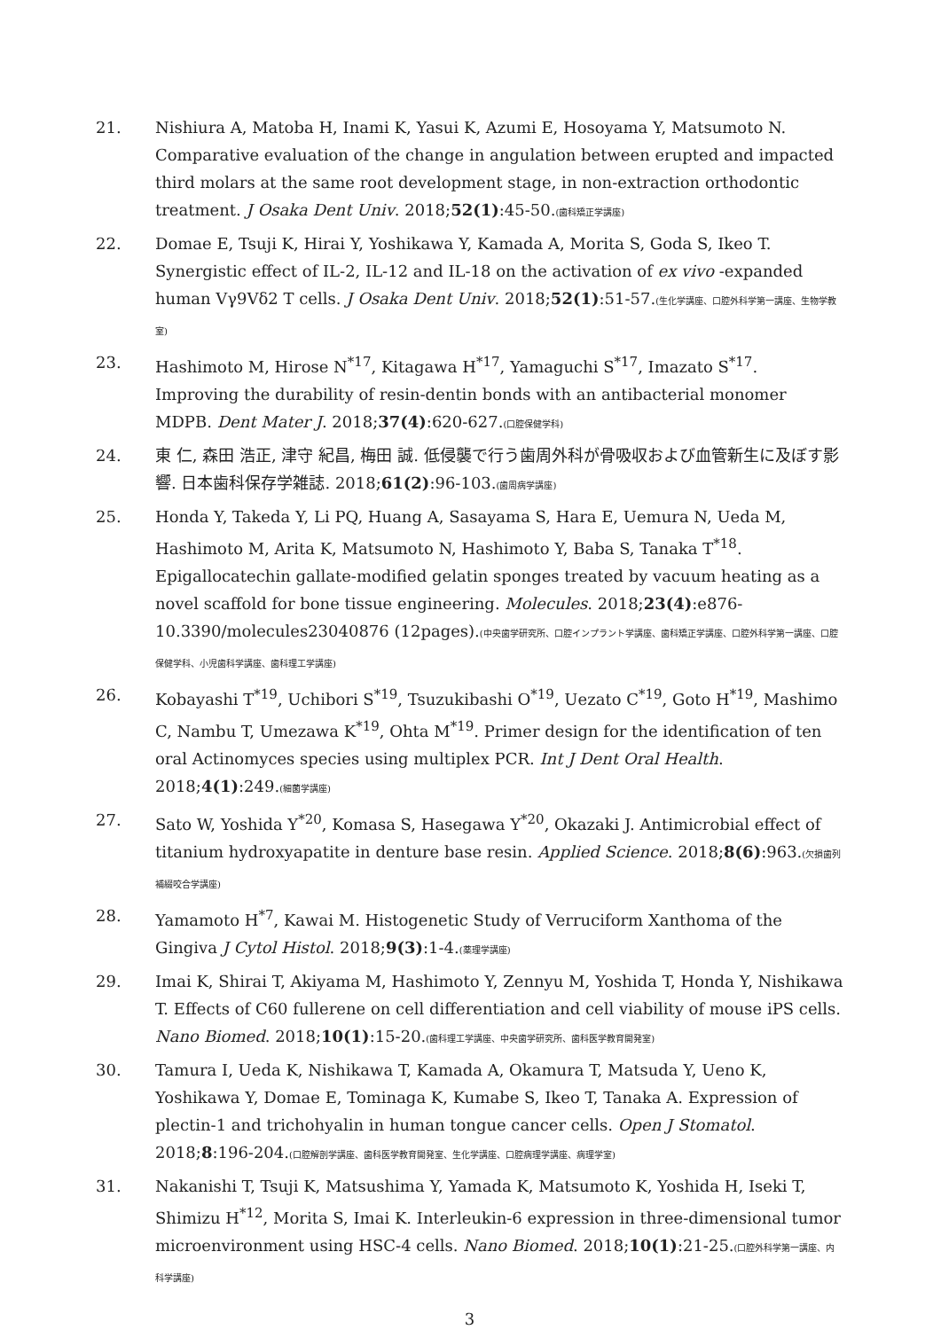21. Nishiura A, Matoba H, Inami K, Yasui K, Azumi E, Hosoyama Y, Matsumoto N. Comparative evaluation of the change in angulation between erupted and impacted third molars at the same root development stage, in non-extraction orthodontic treatment. J Osaka Dent Univ. 2018;52(1):45-50.(歯科矯正学講座)
22. Domae E, Tsuji K, Hirai Y, Yoshikawa Y, Kamada A, Morita S, Goda S, Ikeo T. Synergistic effect of IL-2, IL-12 and IL-18 on the activation of ex vivo -expanded human Vγ9Vδ2 T cells. J Osaka Dent Univ. 2018;52(1):51-57.(生化学講座、口腔外科学第一講座、生物学教室)
23. Hashimoto M, Hirose N<sup>*17</sup>, Kitagawa H<sup>*17</sup>, Yamaguchi S<sup>*17</sup>, Imazato S<sup>*17</sup>. Improving the durability of resin-dentin bonds with an antibacterial monomer MDPB. Dent Mater J. 2018;37(4):620-627.(口腔保健学科)
24. 東 仁, 森田 浩正, 津守 紀昌, 梅田 誠. 低侵襲で行う歯周外科が骨吸収および血管新生に及ぼす影響. 日本歯科保存学雑誌. 2018;61(2):96-103.(歯周病学講座)
25. Honda Y, Takeda Y, Li PQ, Huang A, Sasayama S, Hara E, Uemura N, Ueda M, Hashimoto M, Arita K, Matsumoto N, Hashimoto Y, Baba S, Tanaka T<sup>*18</sup>. Epigallocatechin gallate-modified gelatin sponges treated by vacuum heating as a novel scaffold for bone tissue engineering. Molecules. 2018;23(4):e876-10.3390/molecules23040876 (12pages).(中央歯学研究所、口腔インプラント学講座、歯科矯正学講座、口腔外科学第一講座、口腔保健学科、小児歯科学講座、歯科理工学講座)
26. Kobayashi T<sup>*19</sup>, Uchibori S<sup>*19</sup>, Tsuzukibashi O<sup>*19</sup>, Uezato C<sup>*19</sup>, Goto H<sup>*19</sup>, Mashimo C, Nambu T, Umezawa K<sup>*19</sup>, Ohta M<sup>*19</sup>. Primer design for the identification of ten oral Actinomyces species using multiplex PCR. Int J Dent Oral Health. 2018;4(1):249.(細菌学講座)
27. Sato W, Yoshida Y<sup>*20</sup>, Komasa S, Hasegawa Y<sup>*20</sup>, Okazaki J. Antimicrobial effect of titanium hydroxyapatite in denture base resin. Applied Science. 2018;8(6):963.(欠損歯列補綴咬合学講座)
28. Yamamoto H<sup>*7</sup>, Kawai M. Histogenetic Study of Verruciform Xanthoma of the Gingiva J Cytol Histol. 2018;9(3):1-4.(薬理学講座)
29. Imai K, Shirai T, Akiyama M, Hashimoto Y, Zennyu M, Yoshida T, Honda Y, Nishikawa T. Effects of C60 fullerene on cell differentiation and cell viability of mouse iPS cells. Nano Biomed. 2018;10(1):15-20.(歯科理工学講座、中央歯学研究所、歯科医学教育開発室)
30. Tamura I, Ueda K, Nishikawa T, Kamada A, Okamura T, Matsuda Y, Ueno K, Yoshikawa Y, Domae E, Tominaga K, Kumabe S, Ikeo T, Tanaka A. Expression of plectin-1 and trichohyalin in human tongue cancer cells. Open J Stomatol. 2018;8:196-204.(口腔解剖学講座、歯科医学教育開発室、生化学講座、口腔病理学講座、病理学室)
31. Nakanishi T, Tsuji K, Matsushima Y, Yamada K, Matsumoto K, Yoshida H, Iseki T, Shimizu H<sup>*12</sup>, Morita S, Imai K. Interleukin-6 expression in three-dimensional tumor microenvironment using HSC-4 cells. Nano Biomed. 2018;10(1):21-25.(口腔外科学第一講座、内科学講座)
3